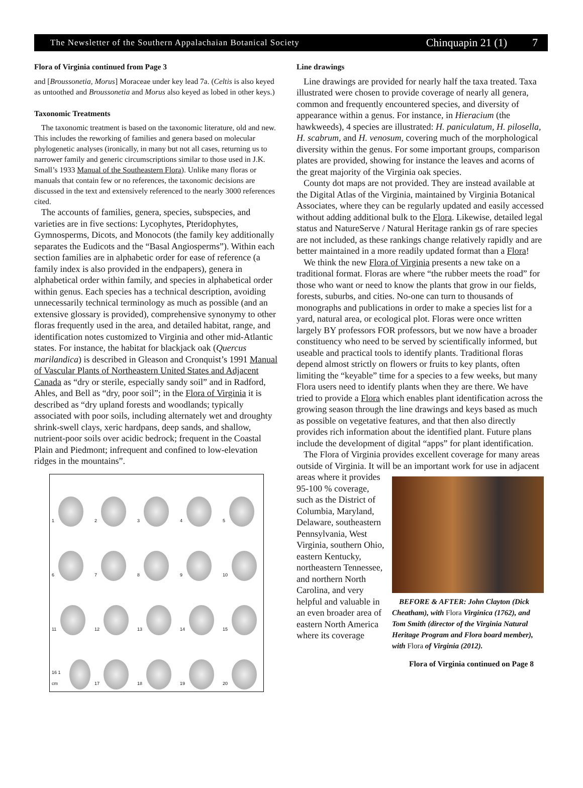The Newsletter of the Southern Appalachaian Botanical Society Chinquapin 21 (1) 7
Flora of Virginia continued from Page 3
and [Broussonetia, Morus] Moraceae under key lead 7a. (Celtis is also keyed as untoothed and Broussonetia and Morus also keyed as lobed in other keys.)
Taxonomic Treatments
The taxonomic treatment is based on the taxonomic literature, old and new. This includes the reworking of families and genera based on molecular phylogenetic analyses (ironically, in many but not all cases, returning us to narrower family and generic circumscriptions similar to those used in J.K. Small’s 1933 Manual of the Southeastern Flora). Unlike many floras or manuals that contain few or no references, the taxonomic decisions are discussed in the text and extensively referenced to the nearly 3000 references cited.
The accounts of families, genera, species, subspecies, and varieties are in five sections: Lycophytes, Pteridophytes, Gymnosperms, Dicots, and Monocots (the family key additionally separates the Eudicots and the “Basal Angiosperms”). Within each section families are in alphabetic order for ease of reference (a family index is also provided in the endpapers), genera in alphabetical order within family, and species in alphabetical order within genus. Each species has a technical description, avoiding unnecessarily technical terminology as much as possible (and an extensive glossary is provided), comprehensive synonymy to other floras frequently used in the area, and detailed habitat, range, and identification notes customized to Virginia and other mid-Atlantic states. For instance, the habitat for blackjack oak (Quercus marilandica) is described in Gleason and Cronquist’s 1991 Manual of Vascular Plants of Northeastern United States and Adjacent Canada as “dry or sterile, especially sandy soil” and in Radford, Ahles, and Bell as “dry, poor soil”; in the Flora of Virginia it is described as “dry upland forests and woodlands; typically associated with poor soils, including alternately wet and droughty shrink-swell clays, xeric hardpans, deep sands, and shallow, nutrient-poor soils over acidic bedrock; frequent in the Coastal Plain and Piedmont; infrequent and confined to low-elevation ridges in the mountains”.
1
2
3
4
5
6
7
8
9
10
11
12
13
14
15
16 1 cm
17
18
19
20
Line drawings
Line drawings are provided for nearly half the taxa treated. Taxa illustrated were chosen to provide coverage of nearly all genera, common and frequently encountered species, and diversity of appearance within a genus. For instance, in Hieracium (the hawkweeds), 4 species are illustrated: H. paniculatum, H. pilosella, H. scabrum, and H. venosum, covering much of the morphological diversity within the genus. For some important groups, comparison plates are provided, showing for instance the leaves and acorns of the great majority of the Virginia oak species.
County dot maps are not provided. They are instead available at the Digital Atlas of the Virginia, maintained by Virginia Botanical Associates, where they can be regularly updated and easily accessed without adding additional bulk to the Flora. Likewise, detailed legal status and NatureServe / Natural Heritage rankin gs of rare species are not included, as these rankings change relatively rapidly and are better maintained in a more readily updated format than a Flora!
We think the new Flora of Virginia presents a new take on a traditional format. Floras are where “the rubber meets the road” for those who want or need to know the plants that grow in our fields, forests, suburbs, and cities. No-one can turn to thousands of monographs and publications in order to make a species list for a yard, natural area, or ecological plot. Floras were once written largely BY professors FOR professors, but we now have a broader constituency who need to be served by scientifically informed, but useable and practical tools to identify plants. Traditional floras depend almost strictly on flowers or fruits to key plants, often limiting the “keyable” time for a species to a few weeks, but many Flora users need to identify plants when they are there. We have tried to provide a Flora which enables plant identification across the growing season through the line drawings and keys based as much as possible on vegetative features, and that then also directly provides rich information about the identified plant. Future plans include the development of digital “apps” for plant identification.
The Flora of Virginia provides excellent coverage for many areas outside of Virginia. It will be an important work for BEFORE & AFTER: John Clayton (Dick Cheatham), with Flora Virginica (1762), and Tom Smith (director of the Virginia Natural Heritage Program and Flora board member), with Flora of Virginia (2012).
Flora of Virginia continued on Page 8 use in adjacent areas where it provides 95-100 % coverage, such as the District of Columbia, Maryland, Delaware, southeastern Pennsylvania, West Virginia, southern Ohio, eastern Kentucky, northeastern Tennessee, and northern North Carolina, and very helpful and valuable in an even broader area of eastern North America where its coverage